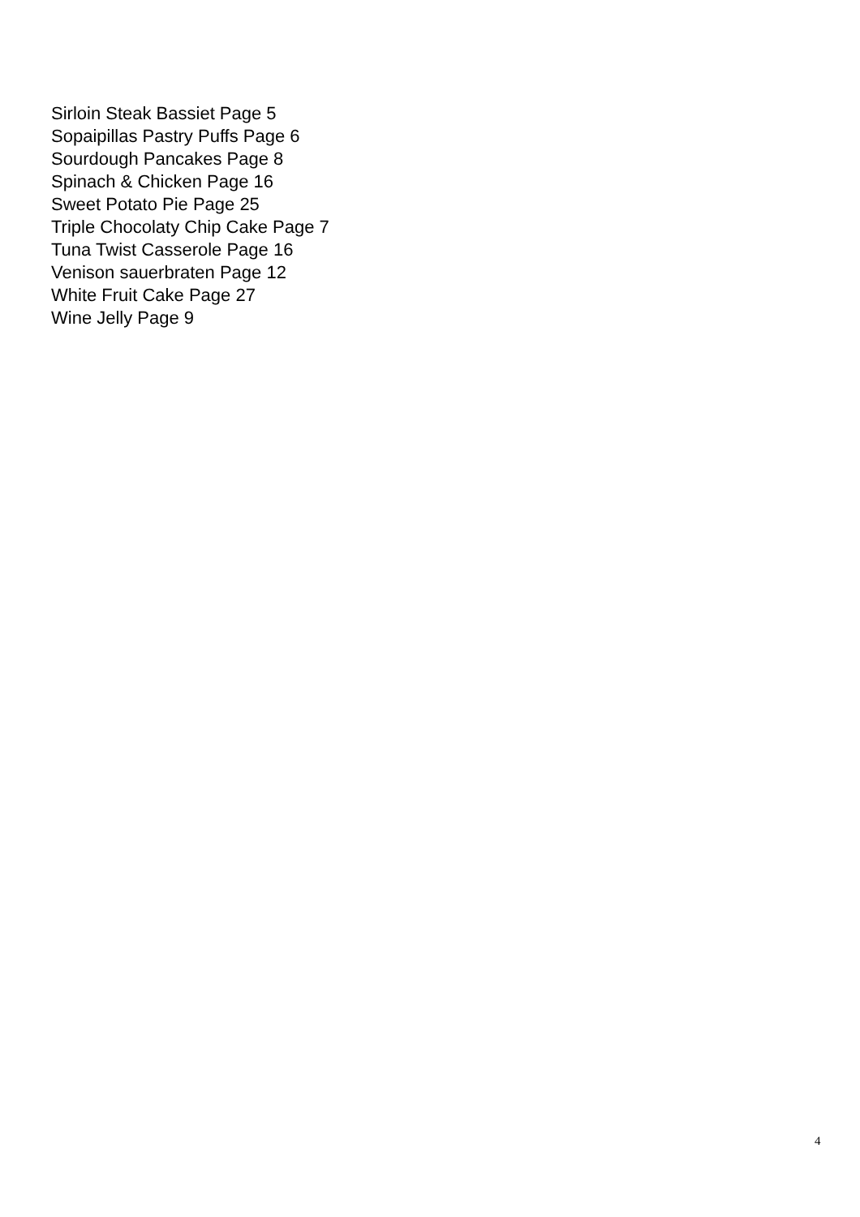Sirloin Steak Bassiet Page 5
Sopaipillas Pastry Puffs Page 6
Sourdough Pancakes Page 8
Spinach & Chicken Page 16
Sweet Potato Pie Page 25
Triple Chocolaty Chip Cake Page 7
Tuna Twist Casserole Page 16
Venison sauerbraten Page 12
White Fruit Cake Page 27
Wine Jelly Page 9
4